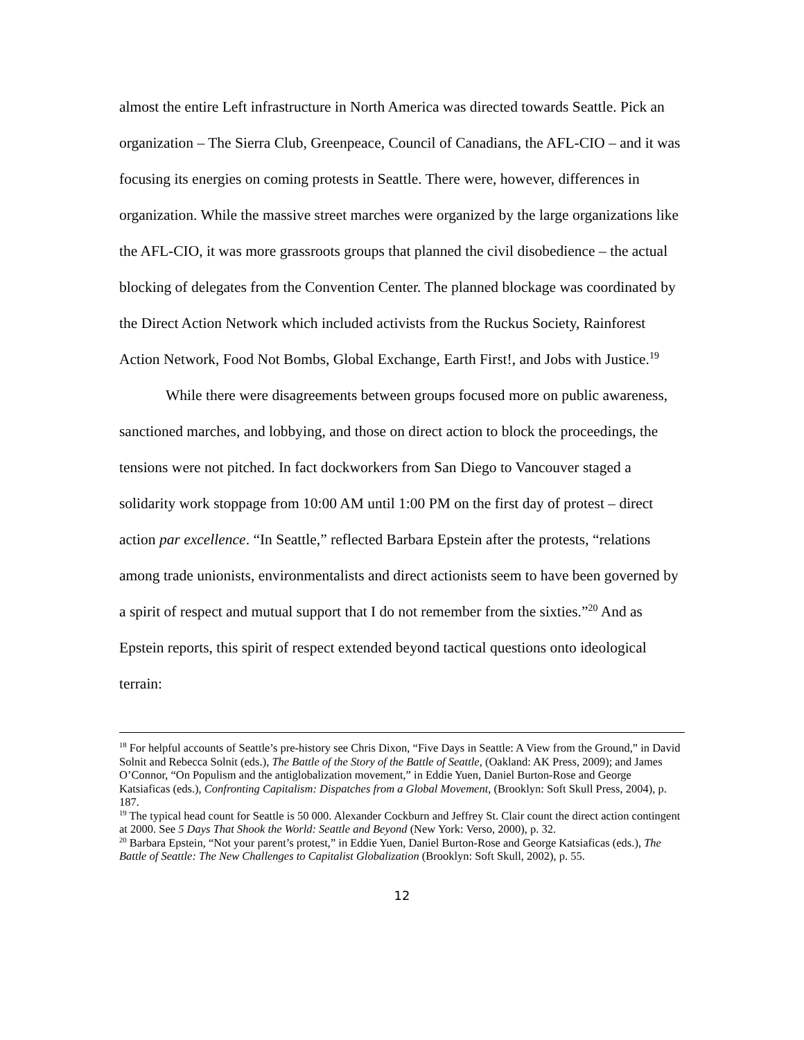almost the entire Left infrastructure in North America was directed towards Seattle. Pick an organization – The Sierra Club, Greenpeace, Council of Canadians, the AFL-CIO – and it was focusing its energies on coming protests in Seattle. There were, however, differences in organization. While the massive street marches were organized by the large organizations like the AFL-CIO, it was more grassroots groups that planned the civil disobedience – the actual blocking of delegates from the Convention Center. The planned blockage was coordinated by the Direct Action Network which included activists from the Ruckus Society, Rainforest Action Network, Food Not Bombs, Global Exchange, Earth First!, and Jobs with Justice.<sup>19</sup>
While there were disagreements between groups focused more on public awareness, sanctioned marches, and lobbying, and those on direct action to block the proceedings, the tensions were not pitched. In fact dockworkers from San Diego to Vancouver staged a solidarity work stoppage from 10:00 AM until 1:00 PM on the first day of protest – direct action par excellence. “In Seattle,” reflected Barbara Epstein after the protests, “relations among trade unionists, environmentalists and direct actionists seem to have been governed by a spirit of respect and mutual support that I do not remember from the sixties.”<sup>20</sup> And as Epstein reports, this spirit of respect extended beyond tactical questions onto ideological terrain:
<sup>18</sup> For helpful accounts of Seattle’s pre-history see Chris Dixon, “Five Days in Seattle: A View from the Ground,” in David Solnit and Rebecca Solnit (eds.), The Battle of the Story of the Battle of Seattle, (Oakland: AK Press, 2009); and James O’Connor, “On Populism and the antiglobalization movement,” in Eddie Yuen, Daniel Burton-Rose and George Katsiaficas (eds.), Confronting Capitalism: Dispatches from a Global Movement, (Brooklyn: Soft Skull Press, 2004), p. 187.
<sup>19</sup> The typical head count for Seattle is 50 000. Alexander Cockburn and Jeffrey St. Clair count the direct action contingent at 2000. See 5 Days That Shook the World: Seattle and Beyond (New York: Verso, 2000), p. 32.
<sup>20</sup> Barbara Epstein, “Not your parent’s protest,” in Eddie Yuen, Daniel Burton-Rose and George Katsiaficas (eds.), The Battle of Seattle: The New Challenges to Capitalist Globalization (Brooklyn: Soft Skull, 2002), p. 55.
12